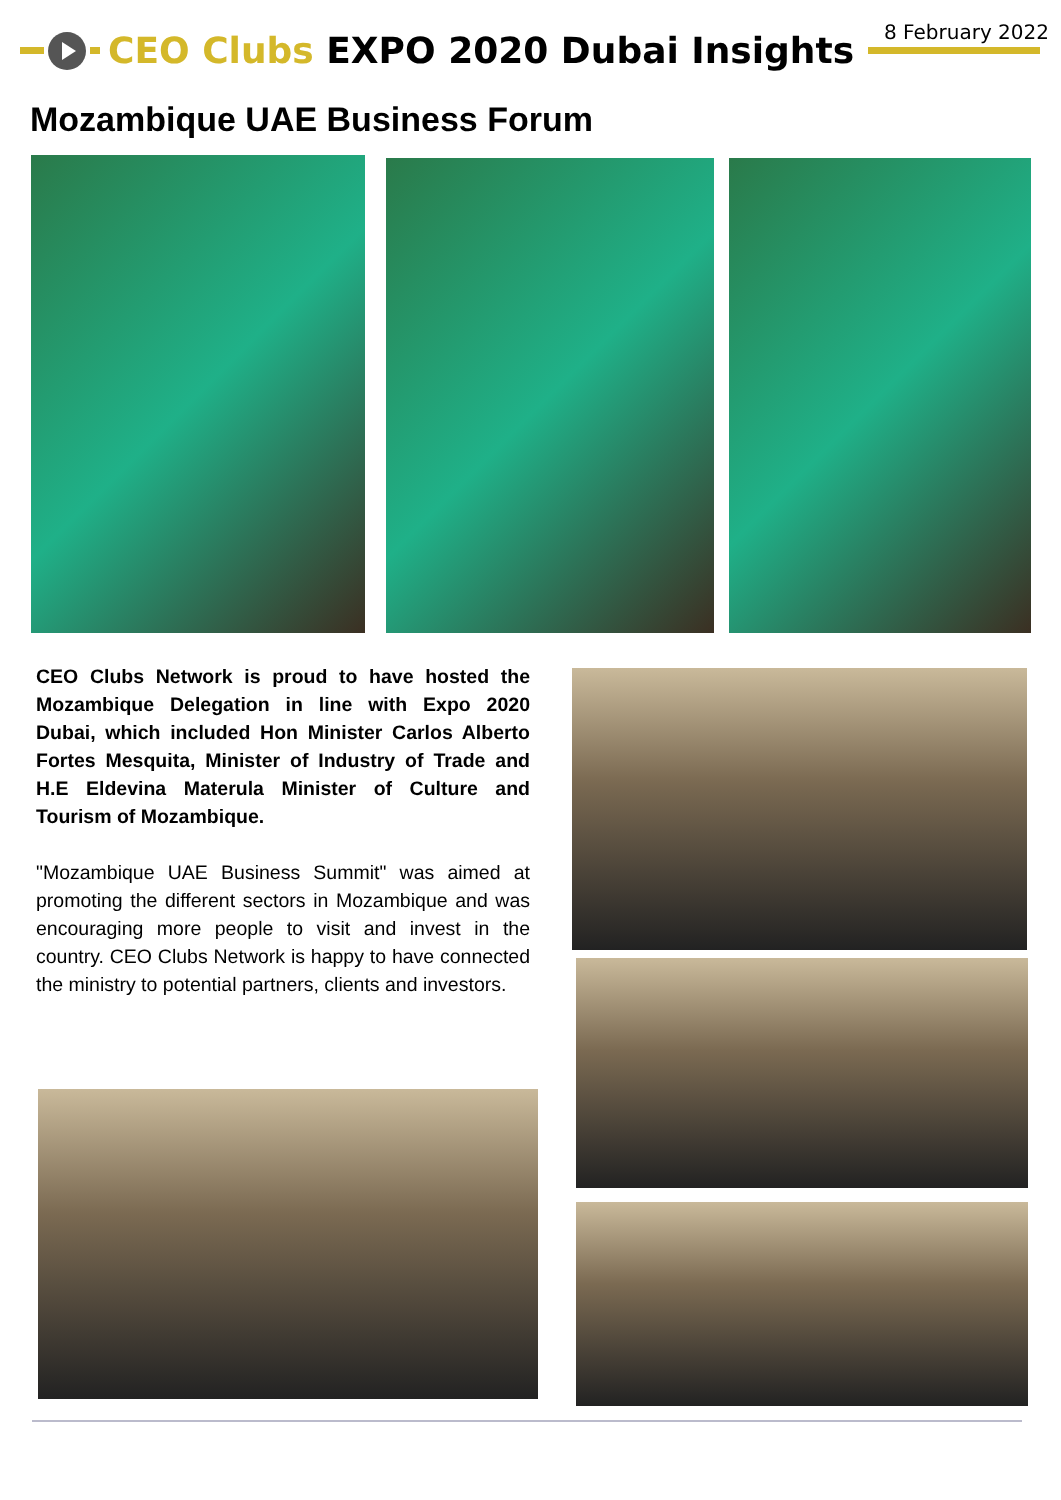8 February 2022 CEO Clubs EXPO 2020 Dubai Insights
Mozambique UAE Business Forum
CEO Clubs Network is proud to have hosted the Mozambique Delegation in line with Expo 2020 Dubai, which included Hon Minister Carlos Alberto Fortes Mesquita, Minister of Industry of Trade and H.E Eldevina Materula Minister of Culture and Tourism of Mozambique.
"Mozambique UAE Business Summit" was aimed at promoting the different sectors in Mozambique and was encouraging more people to visit and invest in the country. CEO Clubs Network is happy to have connected the ministry to potential partners, clients and investors.